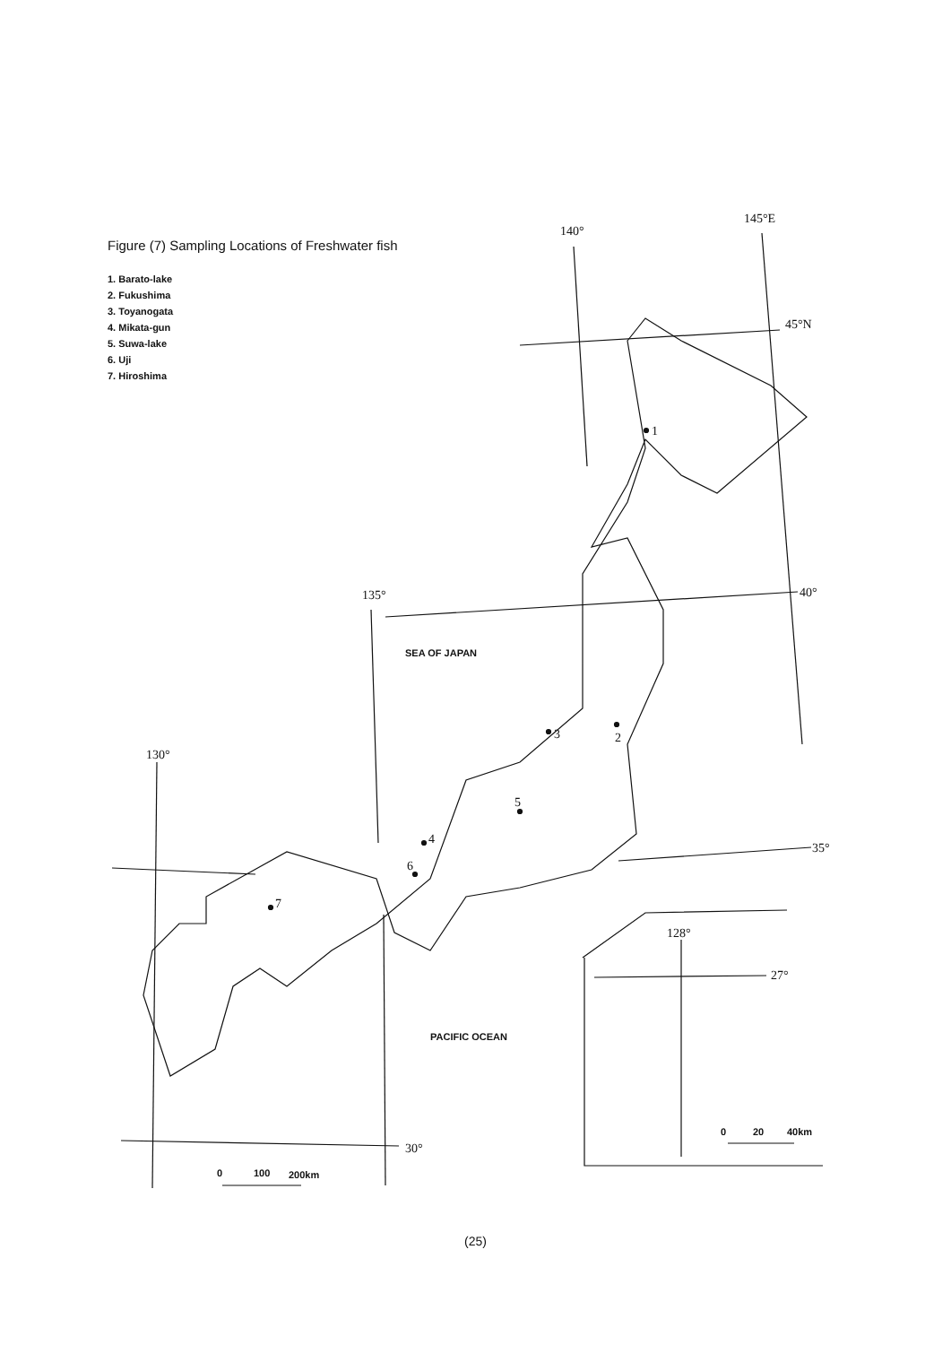140°
145°E
45°N
40°
135°
130°
35°
30°
128°
27°
1
2
3
4
5
6
7
SEA OF JAPAN
PACIFIC OCEAN
0
100
200km
0
20
40km
Figure (7) Sampling Locations of Freshwater fish
1. Barato-lake
2. Fukushima
3. Toyanogata
4. Mikata-gun
5. Suwa-lake
6. Uji
7. Hiroshima
(25)